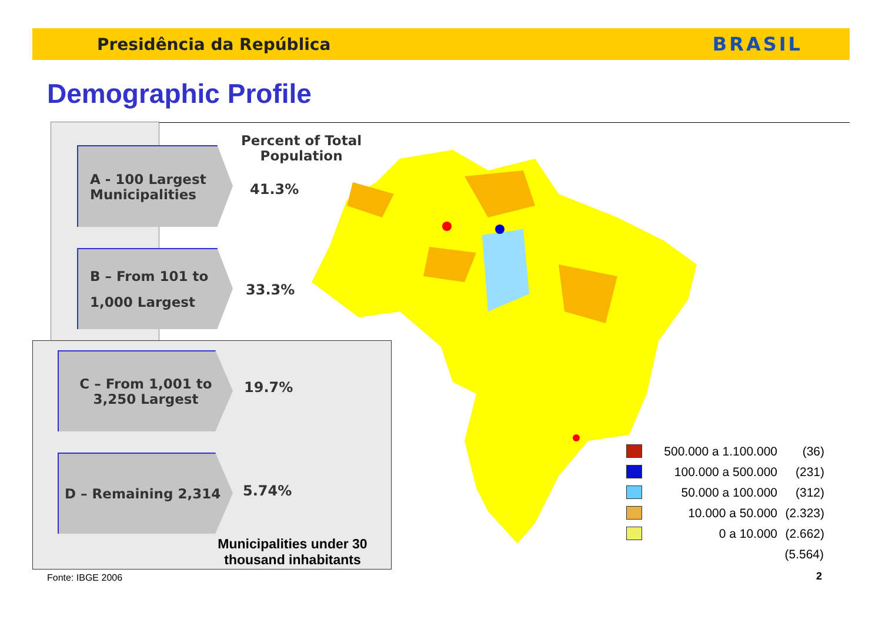Presidência da República BRASIL
Demographic Profile
Percent of Total
Population
A - 100 Largest
Municipalities
41.3%
B – From 101 to
1,000 Largest
33.3%
C – From 1,001 to
3,250 Largest
19.7%
D – Remaining 2,314
5.74%
Municipalities under 30 thousand inhabitants
500.000 a 1.100.000 (36)
100.000 a 500.000 (231)
50.000 a 100.000 (312)
10.000 a 50.000 (2.323)
0 a 10.000 (2.662)
(5.564)
Fonte: IBGE 2006 2